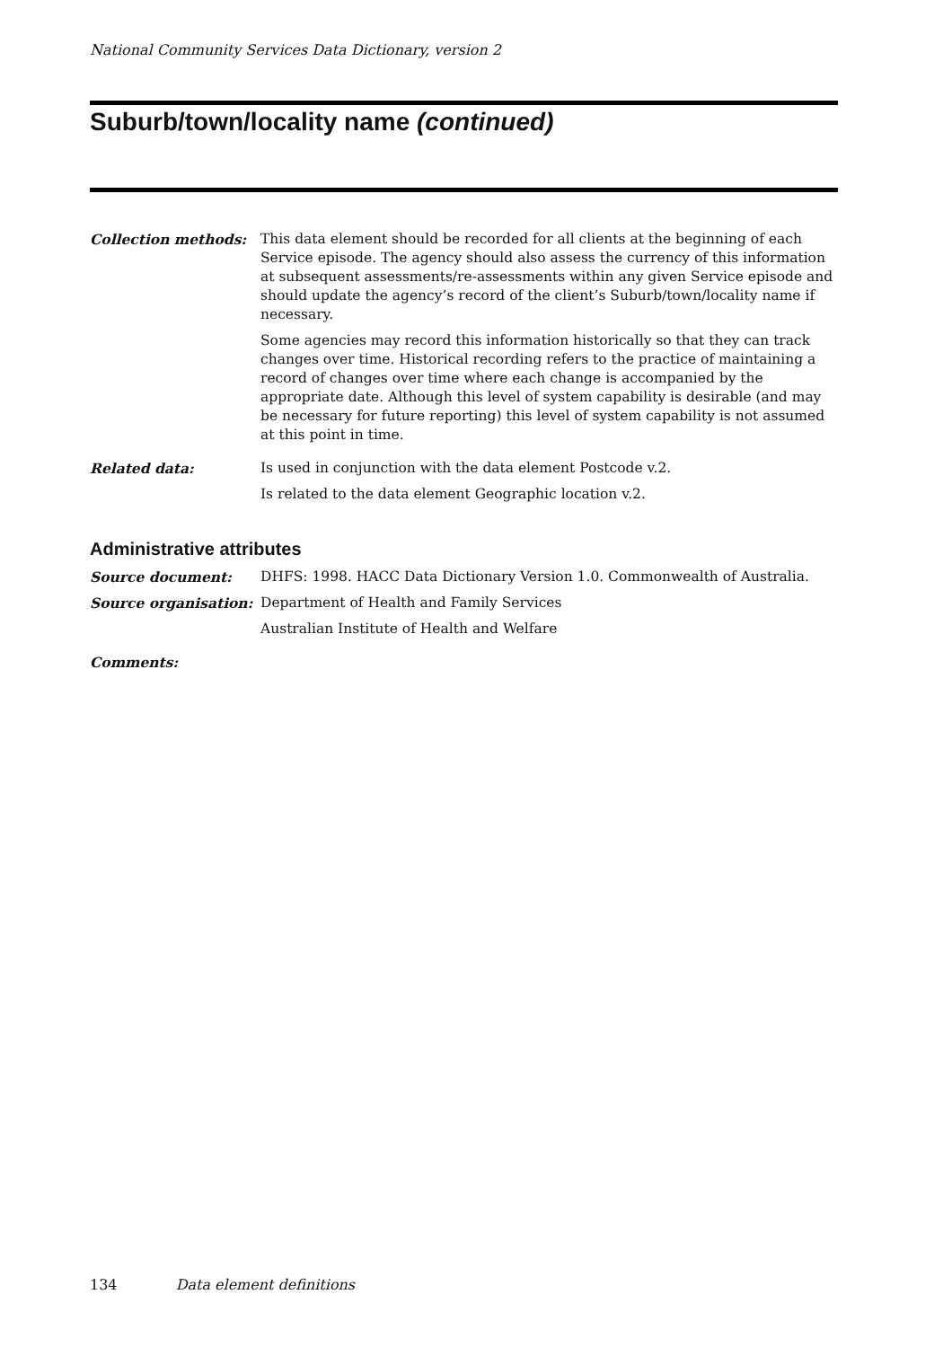National Community Services Data Dictionary, version 2
Suburb/town/locality name (continued)
Collection methods: This data element should be recorded for all clients at the beginning of each Service episode. The agency should also assess the currency of this information at subsequent assessments/re-assessments within any given Service episode and should update the agency’s record of the client’s Suburb/town/locality name if necessary.
Some agencies may record this information historically so that they can track changes over time. Historical recording refers to the practice of maintaining a record of changes over time where each change is accompanied by the appropriate date. Although this level of system capability is desirable (and may be necessary for future reporting) this level of system capability is not assumed at this point in time.
Related data: Is used in conjunction with the data element Postcode v.2.
Is related to the data element Geographic location v.2.
Administrative attributes
Source document: DHFS: 1998. HACC Data Dictionary Version 1.0. Commonwealth of Australia.
Source organisation: Department of Health and Family Services
Australian Institute of Health and Welfare
Comments:
134 Data element definitions